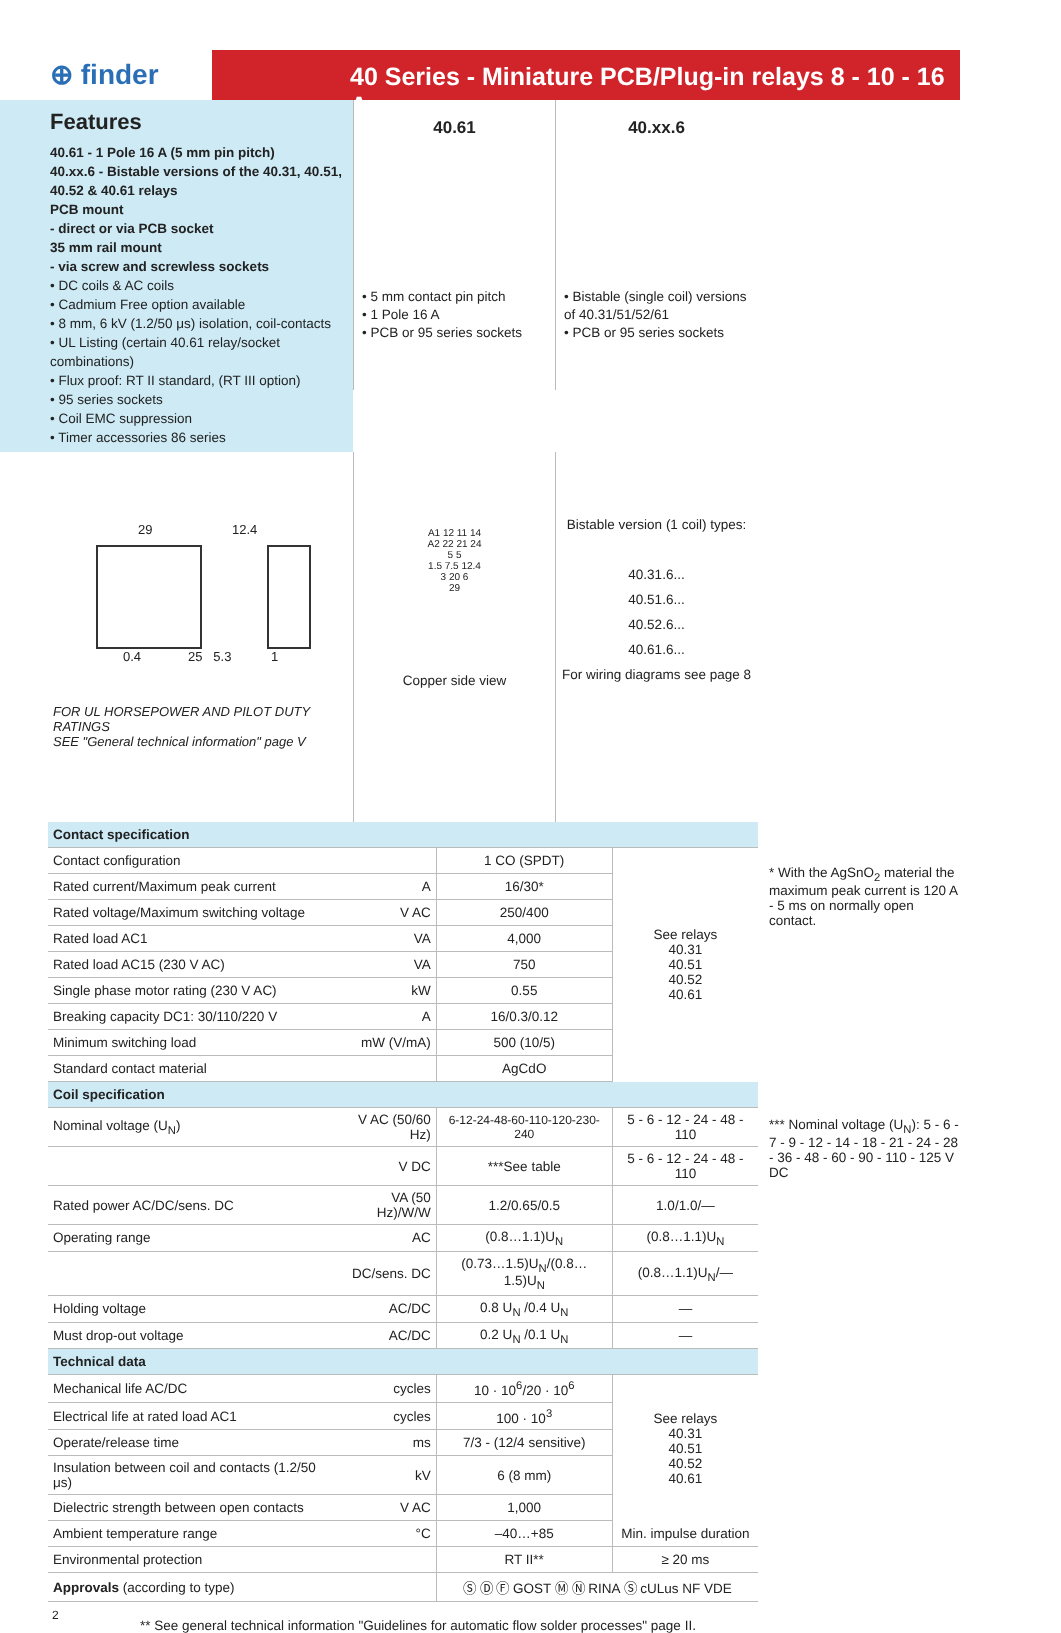⊕ finder
40 Series - Miniature PCB/Plug-in relays 8 - 10 - 16 A
Features
40.61 - 1 Pole 16 A (5 mm pin pitch)
40.xx.6 - Bistable versions of the 40.31, 40.51, 40.52 & 40.61 relays
PCB mount
- direct or via PCB socket
35 mm rail mount
- via screw and screwless sockets
• DC coils & AC coils
• Cadmium Free option available
• 8 mm, 6 kV (1.2/50 μs) isolation, coil-contacts
• UL Listing (certain 40.61 relay/socket combinations)
• Flux proof: RT II standard, (RT III option)
• 95 series sockets
• Coil EMC suppression
• Timer accessories 86 series
40.61
• 5 mm contact pin pitch
• 1 Pole 16 A
• PCB or 95 series sockets
40.xx.6
• Bistable (single coil) versions of 40.31/51/52/61
• PCB or 95 series sockets
29 12.4
0.4 25 5.3 1
FOR UL HORSEPOWER AND PILOT DUTY RATINGS
SEE "General technical information" page V
A1 12 11 14
A2 22 21 24
5 5
1.5 7.5 12.4
3 20 6
29
Copper side view
Bistable version (1 coil) types:
40.31.6...
40.51.6...
40.52.6...
40.61.6...
For wiring diagrams see page 8
* With the AgSnO<sub>2</sub> material the maximum peak current is 120 A - 5 ms on normally open contact.
*** Nominal voltage (U<sub>N</sub>): 5 - 6 - 7 - 9 - 12 - 14 - 18 - 21 - 24 - 28 - 36 - 48 - 60 - 90 - 110 - 125 V DC
| Contact specification | | | |
| Contact configuration | | 1 CO (SPDT) | See relays 40.31 40.51 40.52 40.61 |
| Rated current/Maximum peak current | A | 16/30* | |
| Rated voltage/Maximum switching voltage | V AC | 250/400 | |
| Rated load AC1 | VA | 4,000 | |
| Rated load AC15 (230 V AC) | VA | 750 | |
| Single phase motor rating (230 V AC) | kW | 0.55 | |
| Breaking capacity DC1: 30/110/220 V | A | 16/0.3/0.12 | |
| Minimum switching load | mW (V/mA) | 500 (10/5) | |
| Standard contact material | | AgCdO | |
| Coil specification | | | |
| Nominal voltage (U<sub>N</sub>) | V AC (50/60 Hz) | 6-12-24-48-60-110-120-230-240 | 5 - 6 - 12 - 24 - 48 - 110 |
| | V DC | ***See table | 5 - 6 - 12 - 24 - 48 - 110 |
| Rated power AC/DC/sens. DC | VA (50 Hz)/W/W | 1.2/0.65/0.5 | 1.0/1.0/— |
| Operating range | AC | (0.8…1.1)U<sub>N</sub> | (0.8…1.1)U<sub>N</sub> |
| | DC/sens. DC | (0.73…1.5)U<sub>N</sub>/(0.8…1.5)U<sub>N</sub> | (0.8…1.1)U<sub>N</sub>/— |
| Holding voltage | AC/DC | 0.8 U<sub>N</sub> /0.4 U<sub>N</sub> | — |
| Must drop-out voltage | AC/DC | 0.2 U<sub>N</sub> /0.1 U<sub>N</sub> | — |
| Technical data | | | |
| Mechanical life AC/DC | cycles | 10 · 10<sup>6</sup>/20 · 10<sup>6</sup> | See relays 40.31 40.51 40.52 40.61 |
| Electrical life at rated load AC1 | cycles | 100 · 10<sup>3</sup> | |
| Operate/release time | ms | 7/3 - (12/4 sensitive) | |
| Insulation between coil and contacts (1.2/50 μs) | kV | 6 (8 mm) | |
| Dielectric strength between open contacts | V AC | 1,000 | |
| Ambient temperature range | °C | –40…+85 | Min. impulse duration |
| Environmental protection | | RT II** | ≥ 20 ms |
| Approvals (according to type) | | Ⓢ Ⓓ Ⓕ GOST Ⓜ Ⓝ RINA Ⓢ cULus NF VDE | |
2
** See general technical information "Guidelines for automatic flow solder processes" page II.